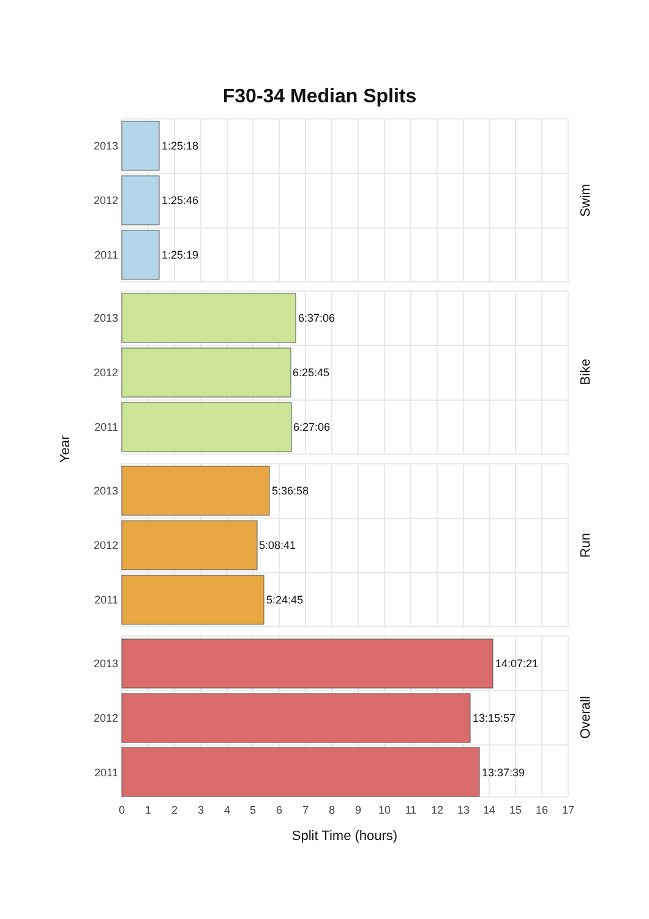F30-34 Median Splits
Swim
2013
1:25:18
2012
1:25:46
2011
1:25:19
Bike
2013
6:37:06
2012
6:25:45
2011
6:27:06
Year
Run
2013
5:36:58
2012
5:08:41
2011
5:24:45
Overall
2013
14:07:21
2012
13:15:57
2011
13:37:39
0
1
2
3
4
5
6
7
8
9
10
11
12
13
14
15
16
17
Split Time (hours)